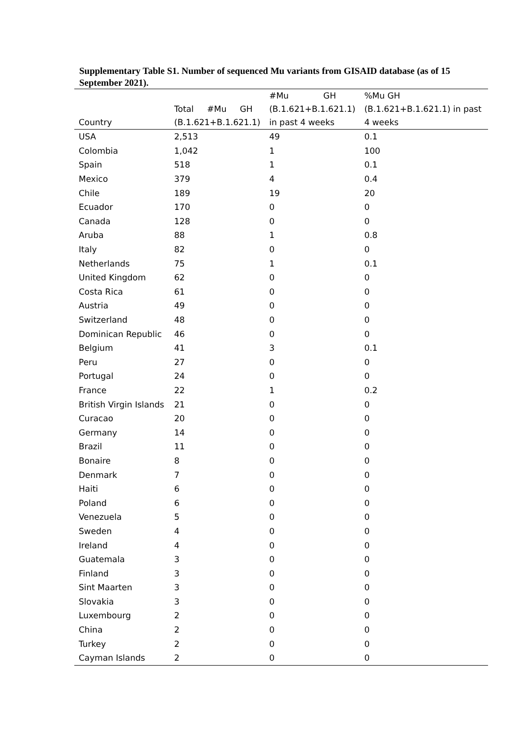Supplementary Table S1. Number of sequenced Mu variants from GISAID database (as of 15 September 2021).
| Country | Total #Mu GH (B.1.621+B.1.621.1) | #Mu GH (B.1.621+B.1.621.1) in past 4 weeks | %Mu GH (B.1.621+B.1.621.1) in past 4 weeks |
| --- | --- | --- | --- |
| USA | 2,513 | 49 | 0.1 |
| Colombia | 1,042 | 1 | 100 |
| Spain | 518 | 1 | 0.1 |
| Mexico | 379 | 4 | 0.4 |
| Chile | 189 | 19 | 20 |
| Ecuador | 170 | 0 | 0 |
| Canada | 128 | 0 | 0 |
| Aruba | 88 | 1 | 0.8 |
| Italy | 82 | 0 | 0 |
| Netherlands | 75 | 1 | 0.1 |
| United Kingdom | 62 | 0 | 0 |
| Costa Rica | 61 | 0 | 0 |
| Austria | 49 | 0 | 0 |
| Switzerland | 48 | 0 | 0 |
| Dominican Republic | 46 | 0 | 0 |
| Belgium | 41 | 3 | 0.1 |
| Peru | 27 | 0 | 0 |
| Portugal | 24 | 0 | 0 |
| France | 22 | 1 | 0.2 |
| British Virgin Islands | 21 | 0 | 0 |
| Curacao | 20 | 0 | 0 |
| Germany | 14 | 0 | 0 |
| Brazil | 11 | 0 | 0 |
| Bonaire | 8 | 0 | 0 |
| Denmark | 7 | 0 | 0 |
| Haiti | 6 | 0 | 0 |
| Poland | 6 | 0 | 0 |
| Venezuela | 5 | 0 | 0 |
| Sweden | 4 | 0 | 0 |
| Ireland | 4 | 0 | 0 |
| Guatemala | 3 | 0 | 0 |
| Finland | 3 | 0 | 0 |
| Sint Maarten | 3 | 0 | 0 |
| Slovakia | 3 | 0 | 0 |
| Luxembourg | 2 | 0 | 0 |
| China | 2 | 0 | 0 |
| Turkey | 2 | 0 | 0 |
| Cayman Islands | 2 | 0 | 0 |